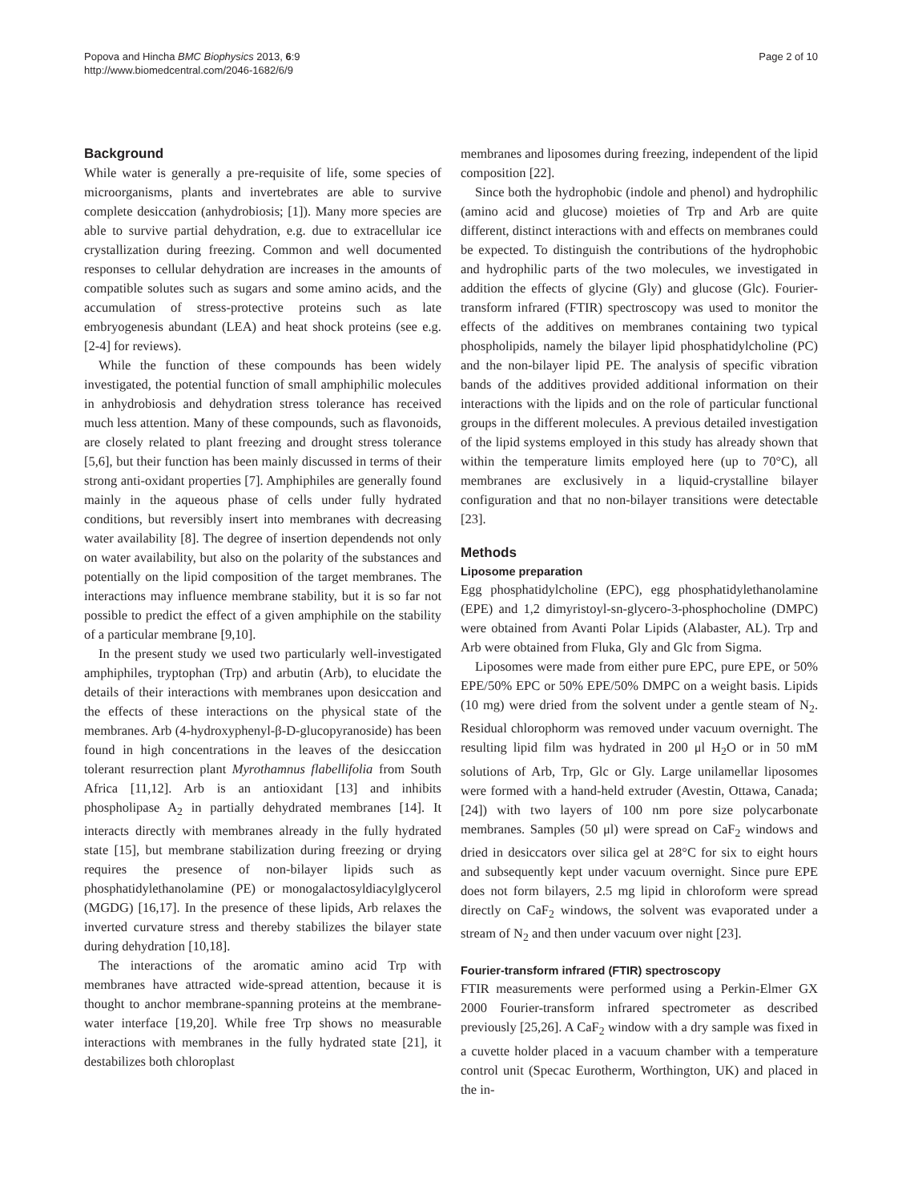Popova and Hincha BMC Biophysics 2013, 6:9
http://www.biomedcentral.com/2046-1682/6/9
Page 2 of 10
Background
While water is generally a pre-requisite of life, some species of microorganisms, plants and invertebrates are able to survive complete desiccation (anhydrobiosis; [1]). Many more species are able to survive partial dehydration, e.g. due to extracellular ice crystallization during freezing. Common and well documented responses to cellular dehydration are increases in the amounts of compatible solutes such as sugars and some amino acids, and the accumulation of stress-protective proteins such as late embryogenesis abundant (LEA) and heat shock proteins (see e.g. [2-4] for reviews).
While the function of these compounds has been widely investigated, the potential function of small amphiphilic molecules in anhydrobiosis and dehydration stress tolerance has received much less attention. Many of these compounds, such as flavonoids, are closely related to plant freezing and drought stress tolerance [5,6], but their function has been mainly discussed in terms of their strong anti-oxidant properties [7]. Amphiphiles are generally found mainly in the aqueous phase of cells under fully hydrated conditions, but reversibly insert into membranes with decreasing water availability [8]. The degree of insertion dependends not only on water availability, but also on the polarity of the substances and potentially on the lipid composition of the target membranes. The interactions may influence membrane stability, but it is so far not possible to predict the effect of a given amphiphile on the stability of a particular membrane [9,10].
In the present study we used two particularly well-investigated amphiphiles, tryptophan (Trp) and arbutin (Arb), to elucidate the details of their interactions with membranes upon desiccation and the effects of these interactions on the physical state of the membranes. Arb (4-hydroxyphenyl-β-D-glucopyranoside) has been found in high concentrations in the leaves of the desiccation tolerant resurrection plant Myrothamnus flabellifolia from South Africa [11,12]. Arb is an antioxidant [13] and inhibits phospholipase A<sub>2</sub> in partially dehydrated membranes [14]. It interacts directly with membranes already in the fully hydrated state [15], but membrane stabilization during freezing or drying requires the presence of non-bilayer lipids such as phosphatidylethanolamine (PE) or monogalactosyldiacylglycerol (MGDG) [16,17]. In the presence of these lipids, Arb relaxes the inverted curvature stress and thereby stabilizes the bilayer state during dehydration [10,18].
The interactions of the aromatic amino acid Trp with membranes have attracted wide-spread attention, because it is thought to anchor membrane-spanning proteins at the membrane-water interface [19,20]. While free Trp shows no measurable interactions with membranes in the fully hydrated state [21], it destabilizes both chloroplast
membranes and liposomes during freezing, independent of the lipid composition [22].
Since both the hydrophobic (indole and phenol) and hydrophilic (amino acid and glucose) moieties of Trp and Arb are quite different, distinct interactions with and effects on membranes could be expected. To distinguish the contributions of the hydrophobic and hydrophilic parts of the two molecules, we investigated in addition the effects of glycine (Gly) and glucose (Glc). Fourier-transform infrared (FTIR) spectroscopy was used to monitor the effects of the additives on membranes containing two typical phospholipids, namely the bilayer lipid phosphatidylcholine (PC) and the non-bilayer lipid PE. The analysis of specific vibration bands of the additives provided additional information on their interactions with the lipids and on the role of particular functional groups in the different molecules. A previous detailed investigation of the lipid systems employed in this study has already shown that within the temperature limits employed here (up to 70°C), all membranes are exclusively in a liquid-crystalline bilayer configuration and that no non-bilayer transitions were detectable [23].
Methods
Liposome preparation
Egg phosphatidylcholine (EPC), egg phosphatidylethanolamine (EPE) and 1,2 dimyristoyl-sn-glycero-3-phosphocholine (DMPC) were obtained from Avanti Polar Lipids (Alabaster, AL). Trp and Arb were obtained from Fluka, Gly and Glc from Sigma.
Liposomes were made from either pure EPC, pure EPE, or 50% EPE/50% EPC or 50% EPE/50% DMPC on a weight basis. Lipids (10 mg) were dried from the solvent under a gentle steam of N<sub>2</sub>. Residual chlorophorm was removed under vacuum overnight. The resulting lipid film was hydrated in 200 μl H<sub>2</sub>O or in 50 mM solutions of Arb, Trp, Glc or Gly. Large unilamellar liposomes were formed with a hand-held extruder (Avestin, Ottawa, Canada; [24]) with two layers of 100 nm pore size polycarbonate membranes. Samples (50 μl) were spread on CaF<sub>2</sub> windows and dried in desiccators over silica gel at 28°C for six to eight hours and subsequently kept under vacuum overnight. Since pure EPE does not form bilayers, 2.5 mg lipid in chloroform were spread directly on CaF<sub>2</sub> windows, the solvent was evaporated under a stream of N<sub>2</sub> and then under vacuum over night [23].
Fourier-transform infrared (FTIR) spectroscopy
FTIR measurements were performed using a Perkin-Elmer GX 2000 Fourier-transform infrared spectrometer as described previously [25,26]. A CaF<sub>2</sub> window with a dry sample was fixed in a cuvette holder placed in a vacuum chamber with a temperature control unit (Specac Eurotherm, Worthington, UK) and placed in the in-